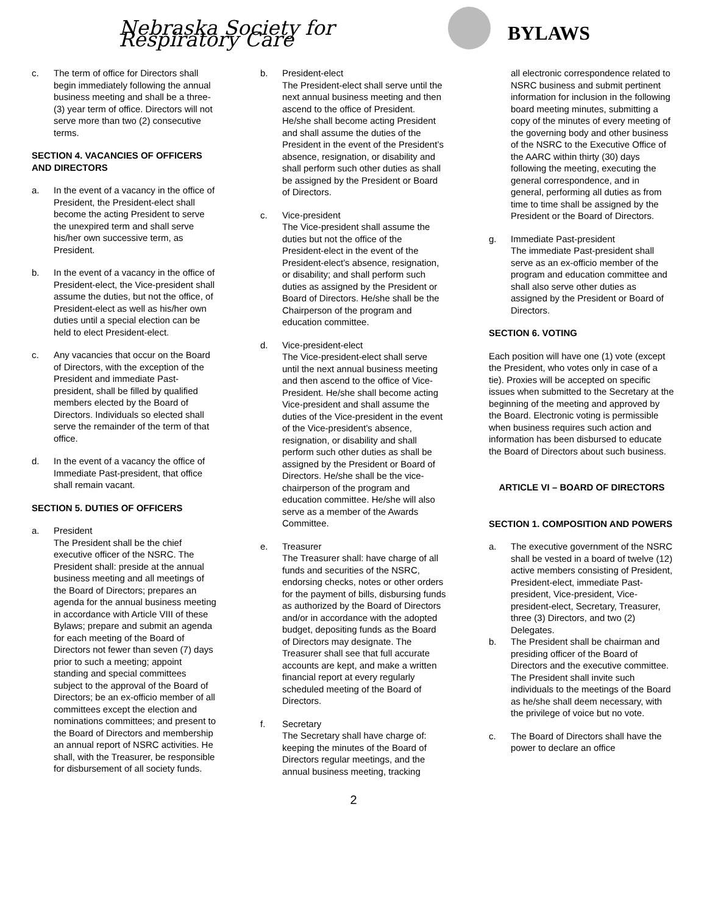Nebraska Society for Respiratory Care
BYLAWS
c. The term of office for Directors shall begin immediately following the annual business meeting and shall be a three- (3) year term of office. Directors will not serve more than two (2) consecutive terms.
SECTION 4. VACANCIES OF OFFICERS AND DIRECTORS
a. In the event of a vacancy in the office of President, the President-elect shall become the acting President to serve the unexpired term and shall serve his/her own successive term, as President.
b. In the event of a vacancy in the office of President-elect, the Vice-president shall assume the duties, but not the office, of President-elect as well as his/her own duties until a special election can be held to elect President-elect.
c. Any vacancies that occur on the Board of Directors, with the exception of the President and immediate Past-president, shall be filled by qualified members elected by the Board of Directors. Individuals so elected shall serve the remainder of the term of that office.
d. In the event of a vacancy the office of Immediate Past-president, that office shall remain vacant.
SECTION 5. DUTIES OF OFFICERS
a. President
The President shall be the chief executive officer of the NSRC. The President shall: preside at the annual business meeting and all meetings of the Board of Directors; prepares an agenda for the annual business meeting in accordance with Article VIII of these Bylaws; prepare and submit an agenda for each meeting of the Board of Directors not fewer than seven (7) days prior to such a meeting; appoint standing and special committees subject to the approval of the Board of Directors; be an ex-officio member of all committees except the election and nominations committees; and present to the Board of Directors and membership an annual report of NSRC activities. He shall, with the Treasurer, be responsible for disbursement of all society funds.
b. President-elect
The President-elect shall serve until the next annual business meeting and then ascend to the office of President. He/she shall become acting President and shall assume the duties of the President in the event of the President’s absence, resignation, or disability and shall perform such other duties as shall be assigned by the President or Board of Directors.
c. Vice-president
The Vice-president shall assume the duties but not the office of the President-elect in the event of the President-elect’s absence, resignation, or disability; and shall perform such duties as assigned by the President or Board of Directors. He/she shall be the Chairperson of the program and education committee.
d. Vice-president-elect
The Vice-president-elect shall serve until the next annual business meeting and then ascend to the office of Vice-President. He/she shall become acting Vice-president and shall assume the duties of the Vice-president in the event of the Vice-president’s absence, resignation, or disability and shall perform such other duties as shall be assigned by the President or Board of Directors. He/she shall be the vice-chairperson of the program and education committee. He/she will also serve as a member of the Awards Committee.
e. Treasurer
The Treasurer shall: have charge of all funds and securities of the NSRC, endorsing checks, notes or other orders for the payment of bills, disbursing funds as authorized by the Board of Directors and/or in accordance with the adopted budget, depositing funds as the Board of Directors may designate. The Treasurer shall see that full accurate accounts are kept, and make a written financial report at every regularly scheduled meeting of the Board of Directors.
f. Secretary
The Secretary shall have charge of: keeping the minutes of the Board of Directors regular meetings, and the annual business meeting, tracking
all electronic correspondence related to NSRC business and submit pertinent information for inclusion in the following board meeting minutes, submitting a copy of the minutes of every meeting of the governing body and other business of the NSRC to the Executive Office of the AARC within thirty (30) days following the meeting, executing the general correspondence, and in general, performing all duties as from time to time shall be assigned by the President or the Board of Directors.
g. Immediate Past-president
The immediate Past-president shall serve as an ex-officio member of the program and education committee and shall also serve other duties as assigned by the President or Board of Directors.
SECTION 6. VOTING
Each position will have one (1) vote (except the President, who votes only in case of a tie). Proxies will be accepted on specific issues when submitted to the Secretary at the beginning of the meeting and approved by the Board. Electronic voting is permissible when business requires such action and information has been disbursed to educate the Board of Directors about such business.
ARTICLE VI – BOARD OF DIRECTORS
SECTION 1. COMPOSITION AND POWERS
a. The executive government of the NSRC shall be vested in a board of twelve (12) active members consisting of President, President-elect, immediate Past-president, Vice-president, Vice-president-elect, Secretary, Treasurer, three (3) Directors, and two (2) Delegates.
b. The President shall be chairman and presiding officer of the Board of Directors and the executive committee. The President shall invite such individuals to the meetings of the Board as he/she shall deem necessary, with the privilege of voice but no vote.
c. The Board of Directors shall have the power to declare an office
2